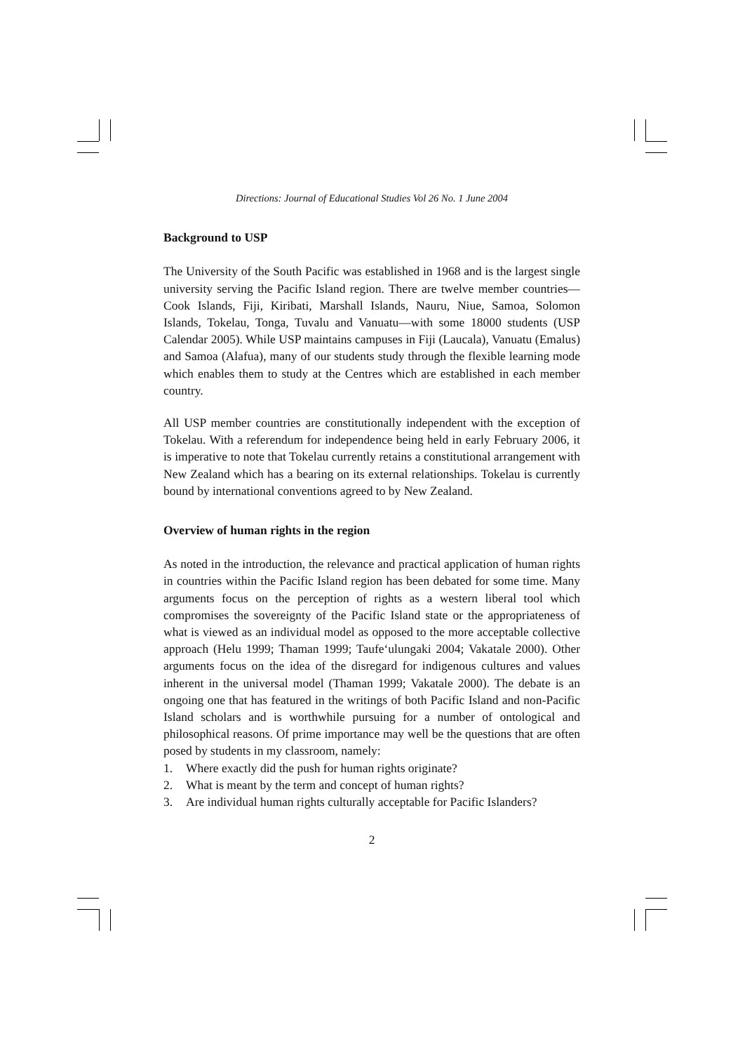Directions: Journal of Educational Studies Vol 26 No. 1 June 2004
Background to USP
The University of the South Pacific was established in 1968 and is the largest single university serving the Pacific Island region. There are twelve member countries— Cook Islands, Fiji, Kiribati, Marshall Islands, Nauru, Niue, Samoa, Solomon Islands, Tokelau, Tonga, Tuvalu and Vanuatu—with some 18000 students (USP Calendar 2005). While USP maintains campuses in Fiji (Laucala), Vanuatu (Emalus) and Samoa (Alafua), many of our students study through the flexible learning mode which enables them to study at the Centres which are established in each member country.
All USP member countries are constitutionally independent with the exception of Tokelau. With a referendum for independence being held in early February 2006, it is imperative to note that Tokelau currently retains a constitutional arrangement with New Zealand which has a bearing on its external relationships. Tokelau is currently bound by international conventions agreed to by New Zealand.
Overview of human rights in the region
As noted in the introduction, the relevance and practical application of human rights in countries within the Pacific Island region has been debated for some time. Many arguments focus on the perception of rights as a western liberal tool which compromises the sovereignty of the Pacific Island state or the appropriateness of what is viewed as an individual model as opposed to the more acceptable collective approach (Helu 1999; Thaman 1999; Taufe‘ulungaki 2004; Vakatale 2000). Other arguments focus on the idea of the disregard for indigenous cultures and values inherent in the universal model (Thaman 1999; Vakatale 2000). The debate is an ongoing one that has featured in the writings of both Pacific Island and non-Pacific Island scholars and is worthwhile pursuing for a number of ontological and philosophical reasons. Of prime importance may well be the questions that are often posed by students in my classroom, namely:
1. Where exactly did the push for human rights originate?
2. What is meant by the term and concept of human rights?
3. Are individual human rights culturally acceptable for Pacific Islanders?
2